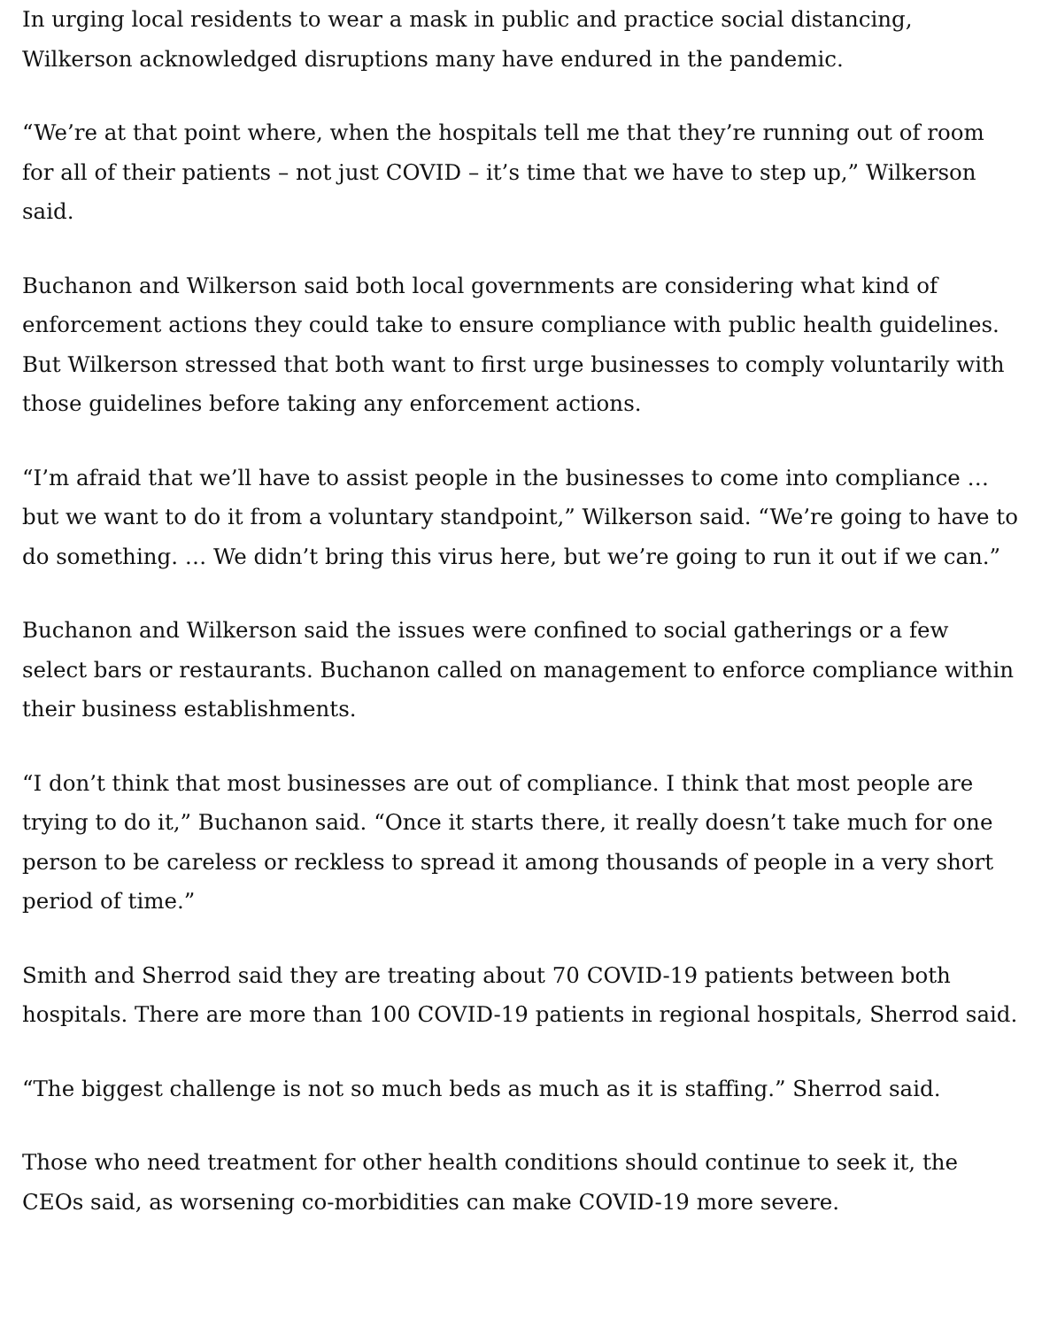In urging local residents to wear a mask in public and practice social distancing, Wilkerson acknowledged disruptions many have endured in the pandemic.
“We’re at that point where, when the hospitals tell me that they’re running out of room for all of their patients – not just COVID – it’s time that we have to step up,” Wilkerson said.
Buchanon and Wilkerson said both local governments are considering what kind of enforcement actions they could take to ensure compliance with public health guidelines. But Wilkerson stressed that both want to first urge businesses to comply voluntarily with those guidelines before taking any enforcement actions.
“I’m afraid that we’ll have to assist people in the businesses to come into compliance … but we want to do it from a voluntary standpoint,” Wilkerson said. “We’re going to have to do something. … We didn’t bring this virus here, but we’re going to run it out if we can.”
Buchanon and Wilkerson said the issues were confined to social gatherings or a few select bars or restaurants. Buchanon called on management to enforce compliance within their business establishments.
“I don’t think that most businesses are out of compliance. I think that most people are trying to do it,” Buchanon said. “Once it starts there, it really doesn’t take much for one person to be careless or reckless to spread it among thousands of people in a very short period of time.”
Smith and Sherrod said they are treating about 70 COVID-19 patients between both hospitals. There are more than 100 COVID-19 patients in regional hospitals, Sherrod said.
“The biggest challenge is not so much beds as much as it is staffing.” Sherrod said.
Those who need treatment for other health conditions should continue to seek it, the CEOs said, as worsening co-morbidities can make COVID-19 more severe.